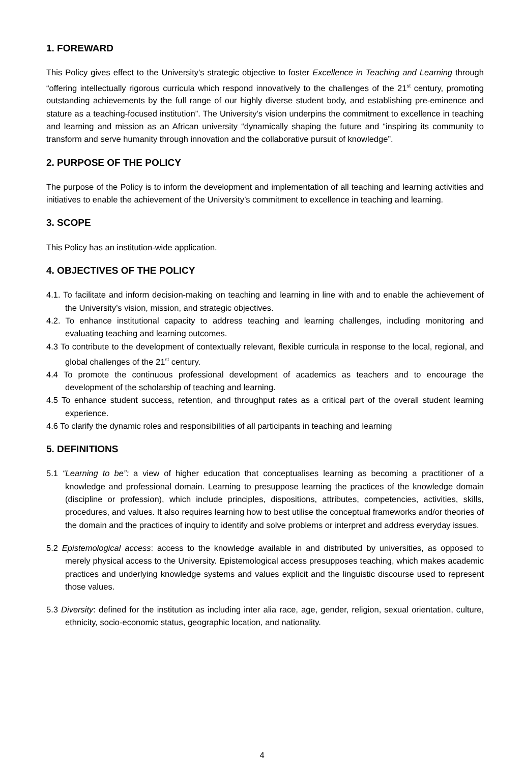1. FOREWARD
This Policy gives effect to the University’s strategic objective to foster Excellence in Teaching and Learning through “offering intellectually rigorous curricula which respond innovatively to the challenges of the 21<sup>st</sup> century, promoting outstanding achievements by the full range of our highly diverse student body, and establishing pre-eminence and stature as a teaching-focused institution”. The University’s vision underpins the commitment to excellence in teaching and learning and mission as an African university “dynamically shaping the future and “inspiring its community to transform and serve humanity through innovation and the collaborative pursuit of knowledge”.
2. PURPOSE OF THE POLICY
The purpose of the Policy is to inform the development and implementation of all teaching and learning activities and initiatives to enable the achievement of the University’s commitment to excellence in teaching and learning.
3. SCOPE
This Policy has an institution-wide application.
4. OBJECTIVES OF THE POLICY
4.1. To facilitate and inform decision-making on teaching and learning in line with and to enable the achievement of the University’s vision, mission, and strategic objectives.
4.2. To enhance institutional capacity to address teaching and learning challenges, including monitoring and evaluating teaching and learning outcomes.
4.3 To contribute to the development of contextually relevant, flexible curricula in response to the local, regional, and global challenges of the 21<sup>st</sup> century.
4.4 To promote the continuous professional development of academics as teachers and to encourage the development of the scholarship of teaching and learning.
4.5 To enhance student success, retention, and throughput rates as a critical part of the overall student learning experience.
4.6 To clarify the dynamic roles and responsibilities of all participants in teaching and learning
5. DEFINITIONS
5.1 “Learning to be”: a view of higher education that conceptualises learning as becoming a practitioner of a knowledge and professional domain. Learning to presuppose learning the practices of the knowledge domain (discipline or profession), which include principles, dispositions, attributes, competencies, activities, skills, procedures, and values. It also requires learning how to best utilise the conceptual frameworks and/or theories of the domain and the practices of inquiry to identify and solve problems or interpret and address everyday issues.
5.2 Epistemological access: access to the knowledge available in and distributed by universities, as opposed to merely physical access to the University. Epistemological access presupposes teaching, which makes academic practices and underlying knowledge systems and values explicit and the linguistic discourse used to represent those values.
5.3 Diversity: defined for the institution as including inter alia race, age, gender, religion, sexual orientation, culture, ethnicity, socio-economic status, geographic location, and nationality.
4